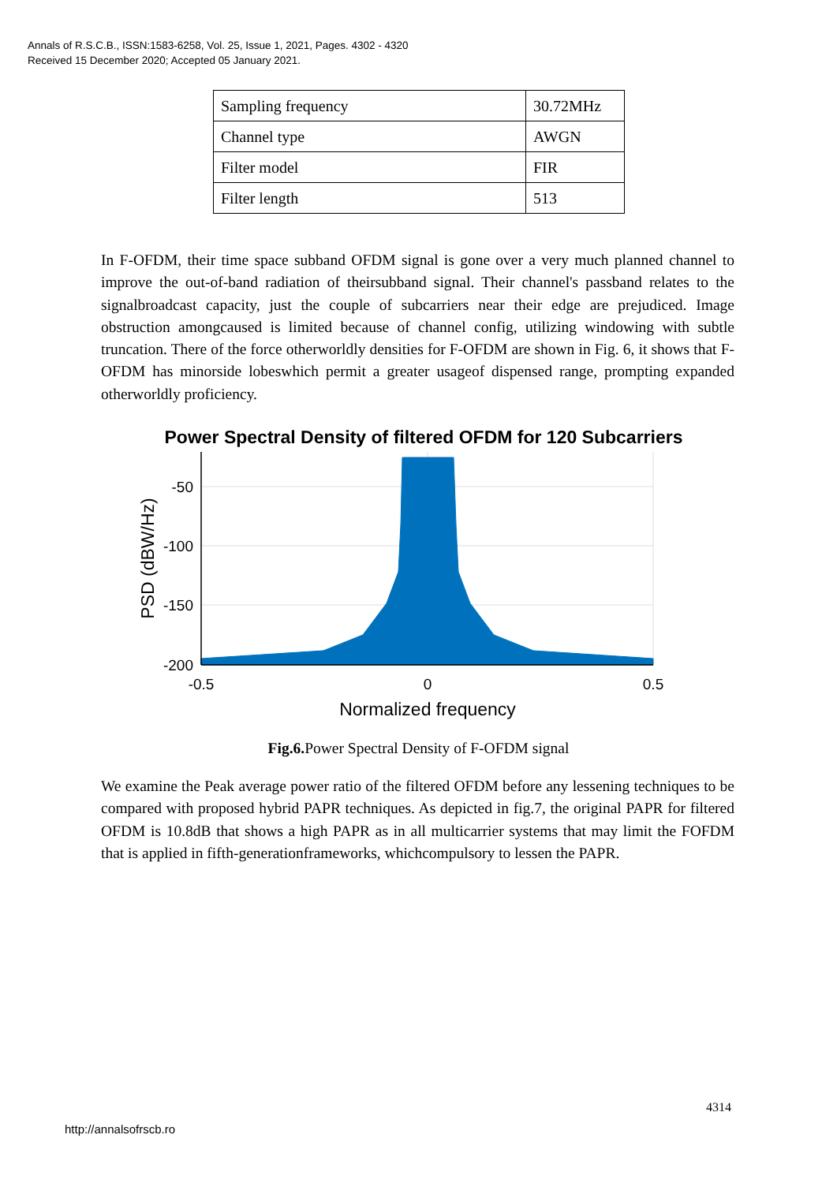Annals of R.S.C.B., ISSN:1583-6258, Vol. 25, Issue 1, 2021, Pages. 4302 - 4320
Received 15 December 2020; Accepted 05 January 2021.
| Sampling frequency | 30.72MHz |
| Channel type | AWGN |
| Filter model | FIR |
| Filter length | 513 |
In F-OFDM, their time space subband OFDM signal is gone over a very much planned channel to improve the out-of-band radiation of theirsubband signal. Their channel's passband relates to the signalbroadcast capacity, just the couple of subcarriers near their edge are prejudiced. Image obstruction amongcaused is limited because of channel config, utilizing windowing with subtle truncation. There of the force otherworldly densities for F-OFDM are shown in Fig. 6, it shows that F-OFDM has minorside lobeswhich permit a greater usageof dispensed range, prompting expanded otherworldly proficiency.
Power Spectral Density of filtered OFDM for 120 Subcarriers
-50
-100
-150
-200
-0.5
0
0.5
Normalized frequency
PSD (dBW/Hz)
Fig.6. Power Spectral Density of F-OFDM signal
We examine the Peak average power ratio of the filtered OFDM before any lessening techniques to be compared with proposed hybrid PAPR techniques. As depicted in fig.7, the original PAPR for filtered OFDM is 10.8dB that shows a high PAPR as in all multicarrier systems that may limit the FOFDM that is applied in fifth-generationframeworks, whichcompulsory to lessen the PAPR.
4314
http://annalsofrscb.ro